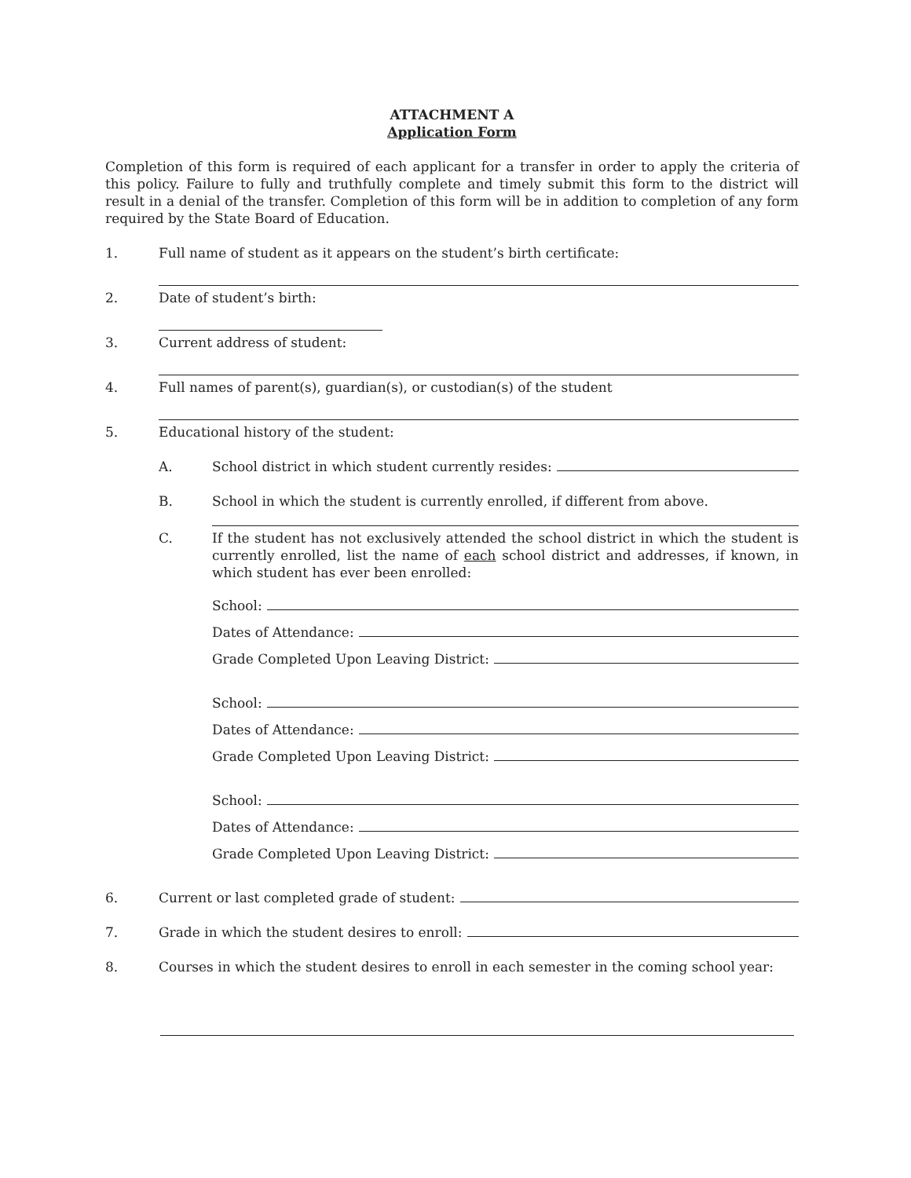ATTACHMENT A
Application Form
Completion of this form is required of each applicant for a transfer in order to apply the criteria of this policy. Failure to fully and truthfully complete and timely submit this form to the district will result in a denial of the transfer. Completion of this form will be in addition to completion of any form required by the State Board of Education.
1. Full name of student as it appears on the student’s birth certificate:
2. Date of student’s birth:
3. Current address of student:
4. Full names of parent(s), guardian(s), or custodian(s) of the student
5. Educational history of the student:
A. School district in which student currently resides:
B. School in which the student is currently enrolled, if different from above.
C. If the student has not exclusively attended the school district in which the student is currently enrolled, list the name of each school district and addresses, if known, in which student has ever been enrolled:
School:
Dates of Attendance:
Grade Completed Upon Leaving District:
School:
Dates of Attendance:
Grade Completed Upon Leaving District:
School:
Dates of Attendance:
Grade Completed Upon Leaving District:
6. Current or last completed grade of student:
7. Grade in which the student desires to enroll:
8. Courses in which the student desires to enroll in each semester in the coming school year: